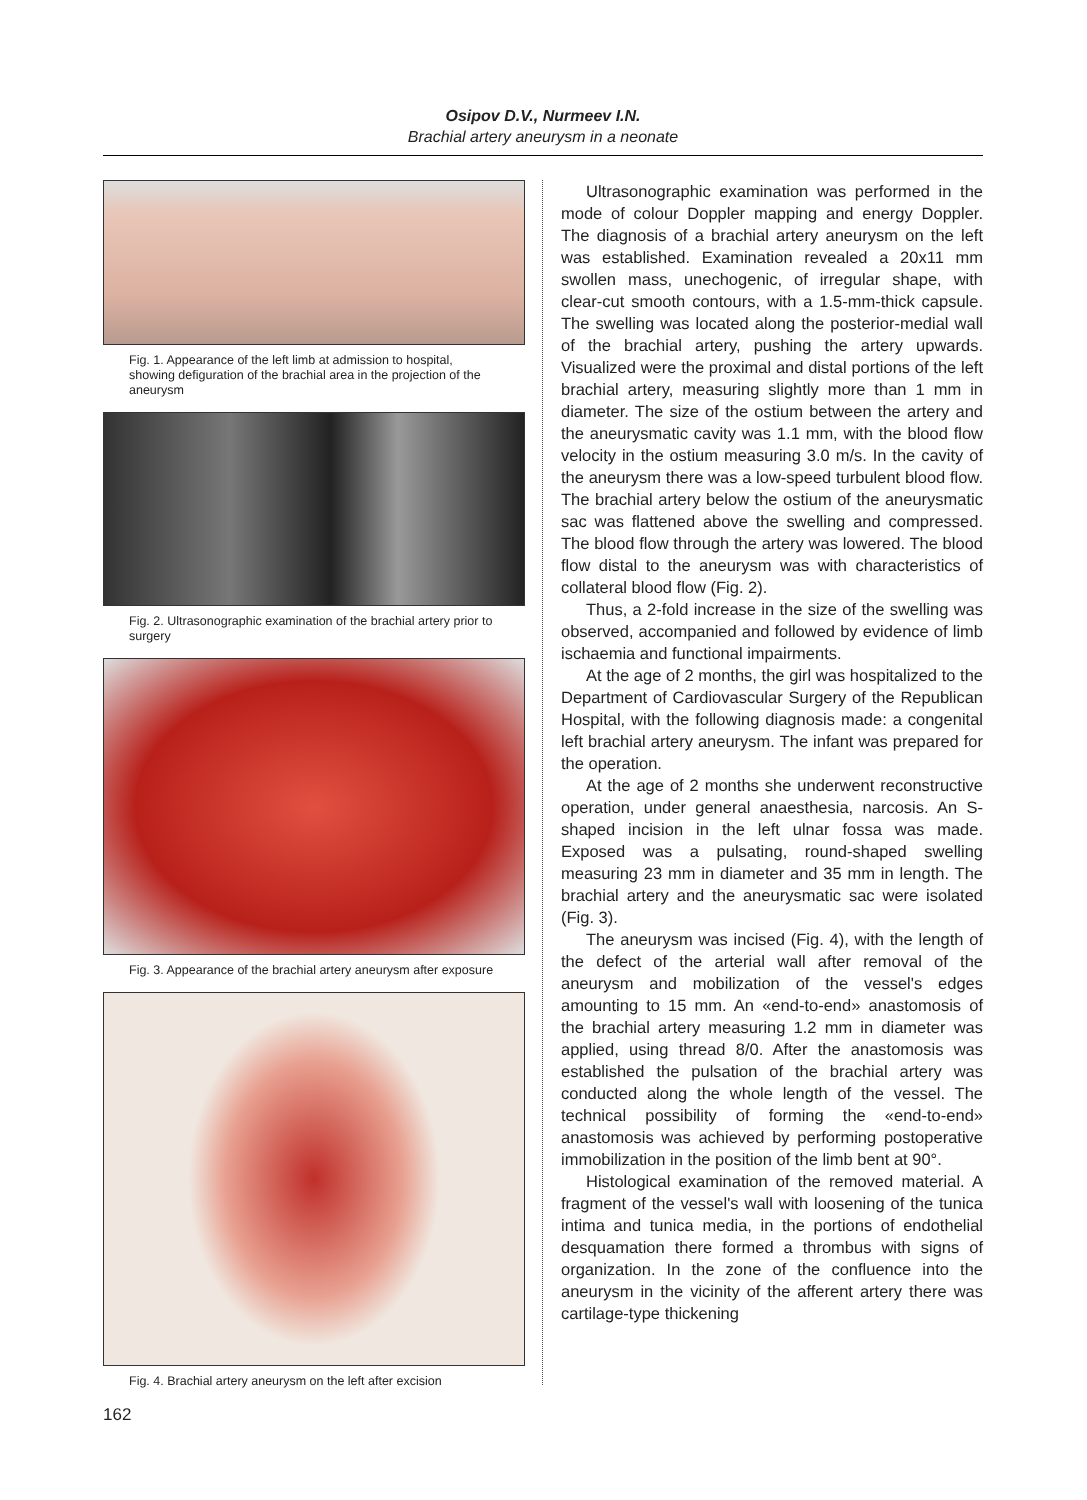Osipov D.V., Nurmeev I.N.
Brachial artery aneurysm in a neonate
Fig. 1. Appearance of the left limb at admission to hospital, showing defiguration of the brachial area in the projection of the aneurysm
Fig. 2. Ultrasonographic examination of the brachial artery prior to surgery
Fig. 3. Appearance of the brachial artery aneurysm after exposure
Fig. 4. Brachial artery aneurysm on the left after excision
Ultrasonographic examination was performed in the mode of colour Doppler mapping and energy Doppler. The diagnosis of a brachial artery aneurysm on the left was established. Examination revealed a 20x11 mm swollen mass, unechogenic, of irregular shape, with clear-cut smooth contours, with a 1.5-mm-thick capsule. The swelling was located along the posterior-medial wall of the brachial artery, pushing the artery upwards. Visualized were the proximal and distal portions of the left brachial artery, measuring slightly more than 1 mm in diameter. The size of the ostium between the artery and the aneurysmatic cavity was 1.1 mm, with the blood flow velocity in the ostium measuring 3.0 m/s. In the cavity of the aneurysm there was a low-speed turbulent blood flow. The brachial artery below the ostium of the aneurysmatic sac was flattened above the swelling and compressed. The blood flow through the artery was lowered. The blood flow distal to the aneurysm was with characteristics of collateral blood flow (Fig. 2).
Thus, a 2-fold increase in the size of the swelling was observed, accompanied and followed by evidence of limb ischaemia and functional impairments.
At the age of 2 months, the girl was hospitalized to the Department of Cardiovascular Surgery of the Republican Hospital, with the following diagnosis made: a congenital left brachial artery aneurysm. The infant was prepared for the operation.
At the age of 2 months she underwent reconstructive operation, under general anaesthesia, narcosis. An S-shaped incision in the left ulnar fossa was made. Exposed was a pulsating, round-shaped swelling measuring 23 mm in diameter and 35 mm in length. The brachial artery and the aneurysmatic sac were isolated (Fig. 3).
The aneurysm was incised (Fig. 4), with the length of the defect of the arterial wall after removal of the aneurysm and mobilization of the vessel's edges amounting to 15 mm. An «end-to-end» anastomosis of the brachial artery measuring 1.2 mm in diameter was applied, using thread 8/0. After the anastomosis was established the pulsation of the brachial artery was conducted along the whole length of the vessel. The technical possibility of forming the «end-to-end» anastomosis was achieved by performing postoperative immobilization in the position of the limb bent at 90°.
Histological examination of the removed material. A fragment of the vessel's wall with loosening of the tunica intima and tunica media, in the portions of endothelial desquamation there formed a thrombus with signs of organization. In the zone of the confluence into the aneurysm in the vicinity of the afferent artery there was cartilage-type thickening
162